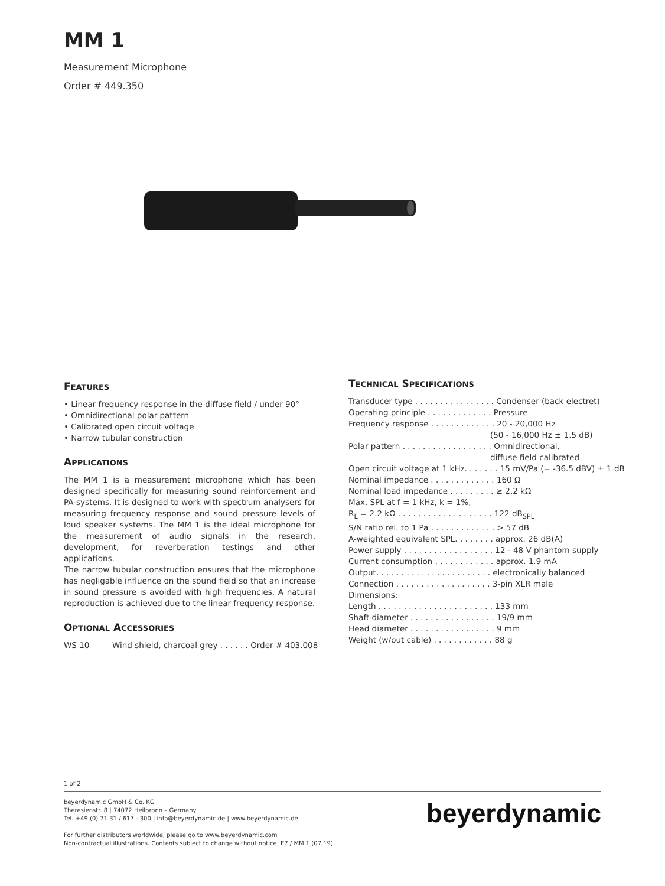MM 1
Measurement Microphone
Order # 449.350
FEATURES
• Linear frequency response in the diffuse field / under 90°
• Omnidirectional polar pattern
• Calibrated open circuit voltage
• Narrow tubular construction
APPLICATIONS
The MM 1 is a measurement microphone which has been designed specifically for measuring sound reinforcement and PA-systems. It is designed to work with spectrum analysers for measuring frequency response and sound pressure levels of loud speaker systems. The MM 1 is the ideal microphone for the measurement of audio signals in the research, development, for reverberation testings and other applications.
The narrow tubular construction ensures that the microphone has negligable influence on the sound field so that an increase in sound pressure is avoided with high frequencies. A natural reproduction is achieved due to the linear frequency response.
OPTIONAL ACCESSORIES
WS 10 Wind shield, charcoal grey . . . . . . Order # 403.008
TECHNICAL SPECIFICATIONS
Transducer type . . . . . . . . . . . . . . . . Condenser (back electret)
Operating principle . . . . . . . . . . . . . Pressure
Frequency response . . . . . . . . . . . . . 20 - 20,000 Hz
(50 - 16,000 Hz ± 1.5 dB)
Polar pattern . . . . . . . . . . . . . . . . . . Omnidirectional,
diffuse field calibrated
Open circuit voltage at 1 kHz. . . . . . . 15 mV/Pa (= -36.5 dBV) ± 1 dB
Nominal impedance . . . . . . . . . . . . . 160 Ω
Nominal load impedance . . . . . . . . . ≥ 2.2 kΩ
Max. SPL at f = 1 kHz, k = 1%,
R<sub>L</sub> = 2.2 kΩ . . . . . . . . . . . . . . . . . . . 122 dB<sub>SPL</sub>
S/N ratio rel. to 1 Pa . . . . . . . . . . . . . > 57 dB
A-weighted equivalent SPL. . . . . . . . approx. 26 dB(A)
Power supply . . . . . . . . . . . . . . . . . . 12 - 48 V phantom supply
Current consumption . . . . . . . . . . . . approx. 1.9 mA
Output. . . . . . . . . . . . . . . . . . . . . . . electronically balanced
Connection . . . . . . . . . . . . . . . . . . . 3-pin XLR male
Dimensions:
Length . . . . . . . . . . . . . . . . . . . . . . . 133 mm
Shaft diameter . . . . . . . . . . . . . . . . . 19/9 mm
Head diameter . . . . . . . . . . . . . . . . . 9 mm
Weight (w/out cable) . . . . . . . . . . . . 88 g
1 of 2
beyerdynamic GmbH & Co. KG
Theresienstr. 8 | 74072 Heilbronn – Germany
Tel. +49 (0) 71 31 / 617 - 300 | info@beyerdynamic.de | www.beyerdynamic.de
For further distributors worldwide, please go to www.beyerdynamic.com
Non-contractual illustrations. Contents subject to change without notice. E7 / MM 1 (07.19)
beyerdynamic